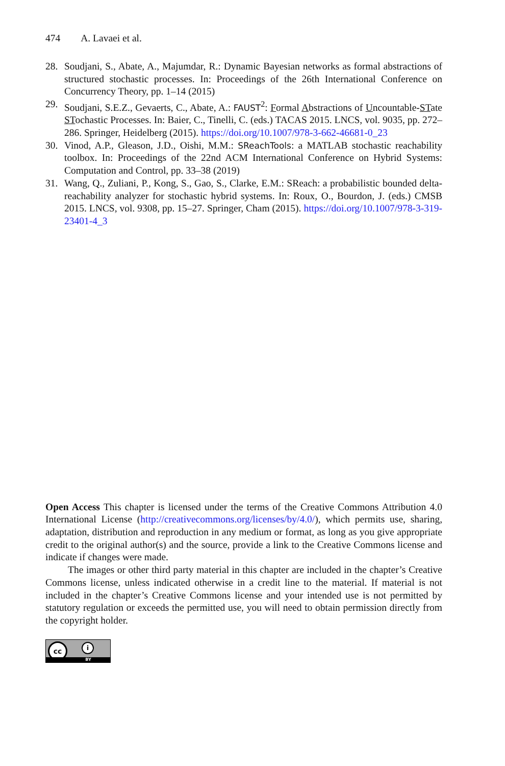474 A. Lavaei et al.
28. Soudjani, S., Abate, A., Majumdar, R.: Dynamic Bayesian networks as formal abstractions of structured stochastic processes. In: Proceedings of the 26th International Conference on Concurrency Theory, pp. 1–14 (2015)
29. Soudjani, S.E.Z., Gevaerts, C., Abate, A.: FAUST<sup>2</sup>: Formal Abstractions of Uncountable-STate STochastic Processes. In: Baier, C., Tinelli, C. (eds.) TACAS 2015. LNCS, vol. 9035, pp. 272–286. Springer, Heidelberg (2015). https://doi.org/10.1007/978-3-662-46681-0_23
30. Vinod, A.P., Gleason, J.D., Oishi, M.M.: SReachTools: a MATLAB stochastic reachability toolbox. In: Proceedings of the 22nd ACM International Conference on Hybrid Systems: Computation and Control, pp. 33–38 (2019)
31. Wang, Q., Zuliani, P., Kong, S., Gao, S., Clarke, E.M.: SReach: a probabilistic bounded delta-reachability analyzer for stochastic hybrid systems. In: Roux, O., Bourdon, J. (eds.) CMSB 2015. LNCS, vol. 9308, pp. 15–27. Springer, Cham (2015). https://doi.org/10.1007/978-3-319-23401-4_3
Open Access This chapter is licensed under the terms of the Creative Commons Attribution 4.0 International License (http://creativecommons.org/licenses/by/4.0/), which permits use, sharing, adaptation, distribution and reproduction in any medium or format, as long as you give appropriate credit to the original author(s) and the source, provide a link to the Creative Commons license and indicate if changes were made.
The images or other third party material in this chapter are included in the chapter’s Creative Commons license, unless indicated otherwise in a credit line to the material. If material is not included in the chapter’s Creative Commons license and your intended use is not permitted by statutory regulation or exceeds the permitted use, you will need to obtain permission directly from the copyright holder.
cc i
BY